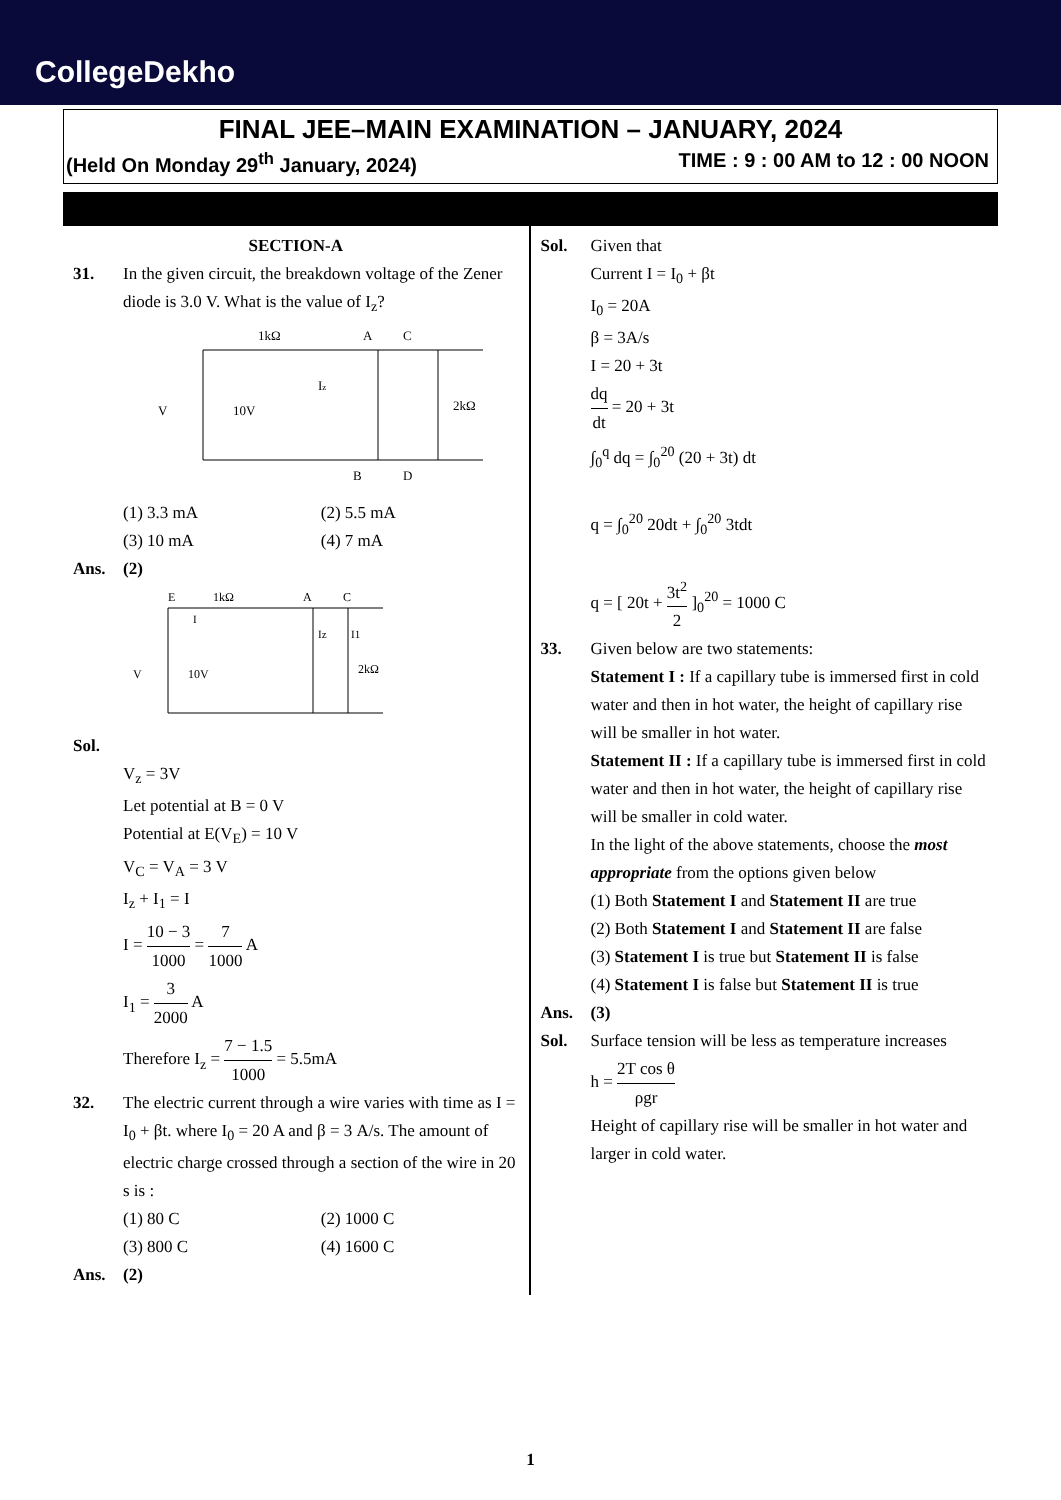CollegeDekho
FINAL JEE–MAIN EXAMINATION – JANUARY, 2024
(Held On Monday 29<sup>th</sup> January, 2024) TIME : 9 : 00 AM to 12 : 00 NOON
SECTION-A
31. In the given circuit, the breakdown voltage of the Zener diode is 3.0 V. What is the value of I<sub>z</sub>?
1kΩ
A
C
B
D
V
10V
Iz
2kΩ
(1) 3.3 mA (2) 5.5 mA (3) 10 mA (4) 7 mA
Ans. (2)
E
1kΩ
A
C
I
Iz
I1
2kΩ
V
10V
Sol.
V<sub>z</sub> = 3V
Let potential at B = 0 V
Potential at E(V<sub>E</sub>) = 10 V
V<sub>C</sub> = V<sub>A</sub> = 3 V
I<sub>z</sub> + I<sub>1</sub> = I
I = 10 − 3 1000 = 7 1000 A
I<sub>1</sub> = 3 2000 A
Therefore I<sub>z</sub> = 7 − 1.5 1000 = 5.5mA
32. The electric current through a wire varies with time as I = I<sub>0</sub> + βt. where I<sub>0</sub> = 20 A and β = 3 A/s. The amount of electric charge crossed through a section of the wire in 20 s is :
(1) 80 C (2) 1000 C (3) 800 C (4) 1600 C
Ans. (2)
Sol. Given that
Current I = I<sub>0</sub> + βt
I<sub>0</sub> = 20A
β = 3A/s
I = 20 + 3t
dq dt = 20 + 3t
∫<sub>0</sub><sup>q</sup> dq = ∫<sub>0</sub><sup>20</sup> (20 + 3t) dt
q = ∫<sub>0</sub><sup>20</sup> 20dt + ∫<sub>0</sub><sup>20</sup> 3tdt
q = [ 20t + 3t<sup>2</sup> 2 ]<sub>0</sub><sup>20</sup> = 1000 C
33. Given below are two statements:
Statement I : If a capillary tube is immersed first in cold water and then in hot water, the height of capillary rise will be smaller in hot water.
Statement II : If a capillary tube is immersed first in cold water and then in hot water, the height of capillary rise will be smaller in cold water.
In the light of the above statements, choose the most appropriate from the options given below
(1) Both Statement I and Statement II are true
(2) Both Statement I and Statement II are false
(3) Statement I is true but Statement II is false
(4) Statement I is false but Statement II is true
Ans. (3)
Sol. Surface tension will be less as temperature increases
h = 2T cos θ ρgr
Height of capillary rise will be smaller in hot water and larger in cold water.
1